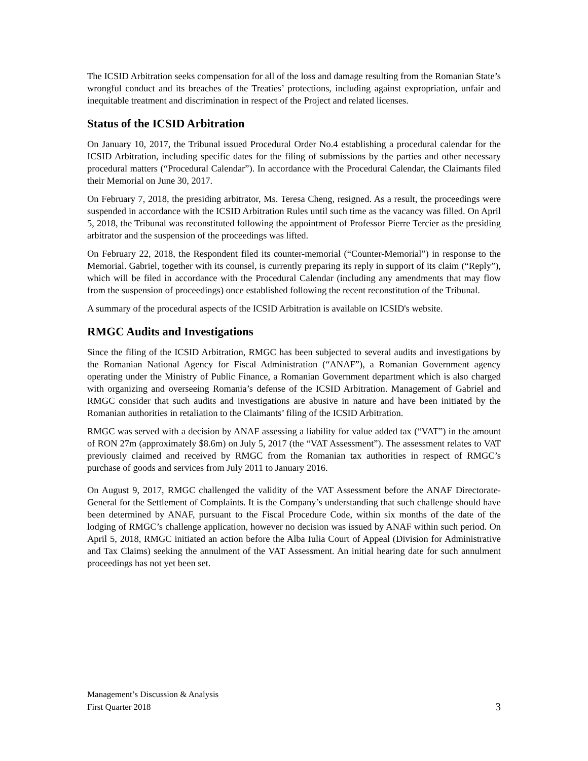The ICSID Arbitration seeks compensation for all of the loss and damage resulting from the Romanian State’s wrongful conduct and its breaches of the Treaties’ protections, including against expropriation, unfair and inequitable treatment and discrimination in respect of the Project and related licenses.
Status of the ICSID Arbitration
On January 10, 2017, the Tribunal issued Procedural Order No.4 establishing a procedural calendar for the ICSID Arbitration, including specific dates for the filing of submissions by the parties and other necessary procedural matters (“Procedural Calendar”). In accordance with the Procedural Calendar, the Claimants filed their Memorial on June 30, 2017.
On February 7, 2018, the presiding arbitrator, Ms. Teresa Cheng, resigned. As a result, the proceedings were suspended in accordance with the ICSID Arbitration Rules until such time as the vacancy was filled. On April 5, 2018, the Tribunal was reconstituted following the appointment of Professor Pierre Tercier as the presiding arbitrator and the suspension of the proceedings was lifted.
On February 22, 2018, the Respondent filed its counter-memorial (“Counter-Memorial”) in response to the Memorial. Gabriel, together with its counsel, is currently preparing its reply in support of its claim (“Reply”), which will be filed in accordance with the Procedural Calendar (including any amendments that may flow from the suspension of proceedings) once established following the recent reconstitution of the Tribunal.
A summary of the procedural aspects of the ICSID Arbitration is available on ICSID's website.
RMGC Audits and Investigations
Since the filing of the ICSID Arbitration, RMGC has been subjected to several audits and investigations by the Romanian National Agency for Fiscal Administration (“ANAF”), a Romanian Government agency operating under the Ministry of Public Finance, a Romanian Government department which is also charged with organizing and overseeing Romania’s defense of the ICSID Arbitration. Management of Gabriel and RMGC consider that such audits and investigations are abusive in nature and have been initiated by the Romanian authorities in retaliation to the Claimants’ filing of the ICSID Arbitration.
RMGC was served with a decision by ANAF assessing a liability for value added tax (“VAT”) in the amount of RON 27m (approximately $8.6m) on July 5, 2017 (the “VAT Assessment”). The assessment relates to VAT previously claimed and received by RMGC from the Romanian tax authorities in respect of RMGC’s purchase of goods and services from July 2011 to January 2016.
On August 9, 2017, RMGC challenged the validity of the VAT Assessment before the ANAF Directorate-General for the Settlement of Complaints. It is the Company’s understanding that such challenge should have been determined by ANAF, pursuant to the Fiscal Procedure Code, within six months of the date of the lodging of RMGC’s challenge application, however no decision was issued by ANAF within such period. On April 5, 2018, RMGC initiated an action before the Alba Iulia Court of Appeal (Division for Administrative and Tax Claims) seeking the annulment of the VAT Assessment. An initial hearing date for such annulment proceedings has not yet been set.
Management’s Discussion & Analysis
First Quarter 2018
3